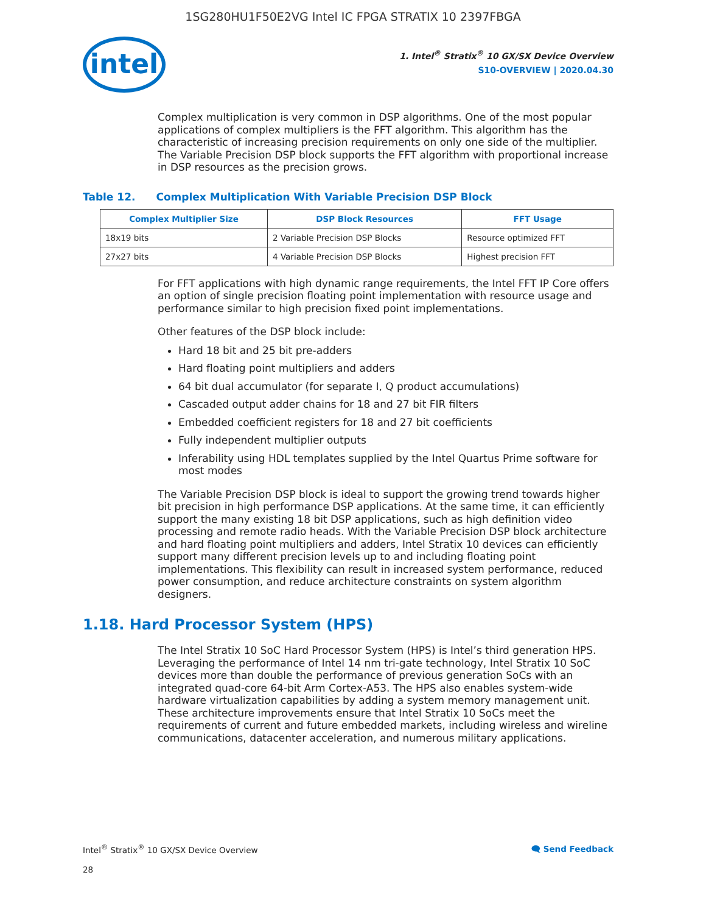1SG280HU1F50E2VG Intel IC FPGA STRATIX 10 2397FBGA
intel
1. Intel<sup>®</sup> Stratix<sup>®</sup> 10 GX/SX Device Overview
S10-OVERVIEW | 2020.04.30
Complex multiplication is very common in DSP algorithms. One of the most popular applications of complex multipliers is the FFT algorithm. This algorithm has the characteristic of increasing precision requirements on only one side of the multiplier. The Variable Precision DSP block supports the FFT algorithm with proportional increase in DSP resources as the precision grows.
Table 12. Complex Multiplication With Variable Precision DSP Block
| Complex Multiplier Size | DSP Block Resources | FFT Usage |
| --- | --- | --- |
| 18x19 bits | 2 Variable Precision DSP Blocks | Resource optimized FFT |
| 27x27 bits | 4 Variable Precision DSP Blocks | Highest precision FFT |
For FFT applications with high dynamic range requirements, the Intel FFT IP Core offers an option of single precision floating point implementation with resource usage and performance similar to high precision fixed point implementations.
Other features of the DSP block include:
Hard 18 bit and 25 bit pre-adders
Hard floating point multipliers and adders
64 bit dual accumulator (for separate I, Q product accumulations)
Cascaded output adder chains for 18 and 27 bit FIR filters
Embedded coefficient registers for 18 and 27 bit coefficients
Fully independent multiplier outputs
Inferability using HDL templates supplied by the Intel Quartus Prime software for most modes
The Variable Precision DSP block is ideal to support the growing trend towards higher bit precision in high performance DSP applications. At the same time, it can efficiently support the many existing 18 bit DSP applications, such as high definition video processing and remote radio heads. With the Variable Precision DSP block architecture and hard floating point multipliers and adders, Intel Stratix 10 devices can efficiently support many different precision levels up to and including floating point implementations. This flexibility can result in increased system performance, reduced power consumption, and reduce architecture constraints on system algorithm designers.
1.18. Hard Processor System (HPS)
The Intel Stratix 10 SoC Hard Processor System (HPS) is Intel’s third generation HPS. Leveraging the performance of Intel 14 nm tri-gate technology, Intel Stratix 10 SoC devices more than double the performance of previous generation SoCs with an integrated quad-core 64-bit Arm Cortex-A53. The HPS also enables system-wide hardware virtualization capabilities by adding a system memory management unit. These architecture improvements ensure that Intel Stratix 10 SoCs meet the requirements of current and future embedded markets, including wireless and wireline communications, datacenter acceleration, and numerous military applications.
Intel<sup>®</sup> Stratix<sup>®</sup> 10 GX/SX Device Overview
28
🗨 Send Feedback